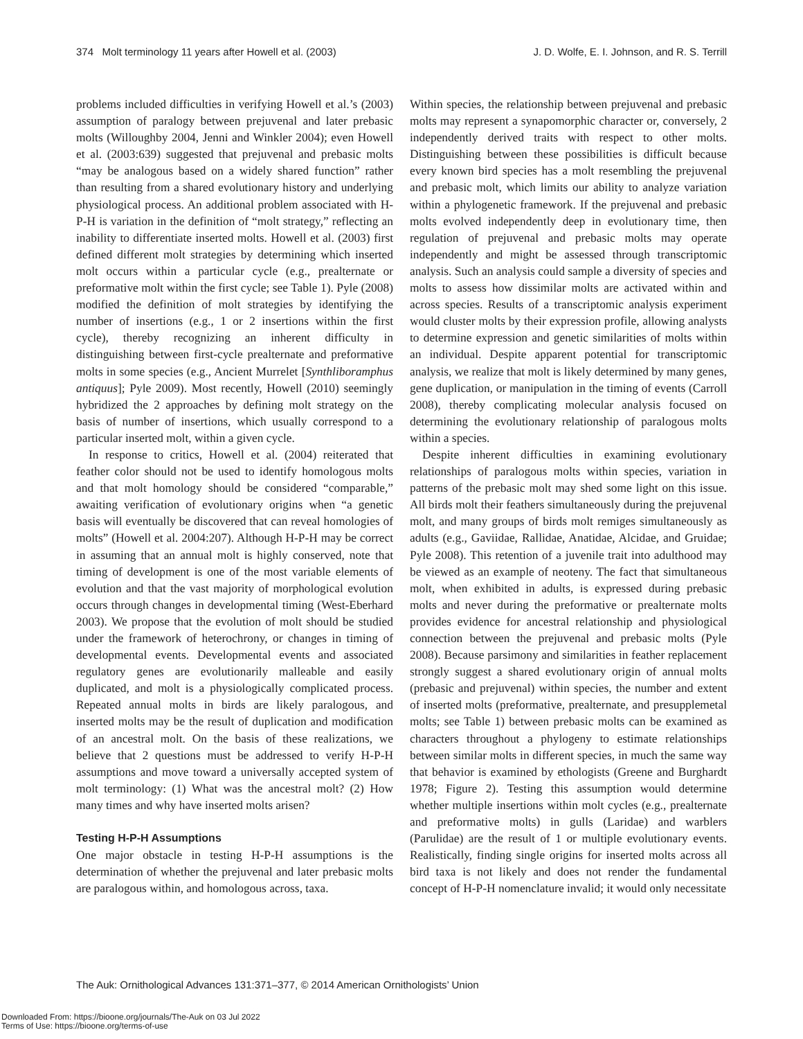374 Molt terminology 11 years after Howell et al. (2003) J. D. Wolfe, E. I. Johnson, and R. S. Terrill
problems included difficulties in verifying Howell et al.’s (2003) assumption of paralogy between prejuvenal and later prebasic molts (Willoughby 2004, Jenni and Winkler 2004); even Howell et al. (2003:639) suggested that prejuvenal and prebasic molts “may be analogous based on a widely shared function” rather than resulting from a shared evolutionary history and underlying physiological process. An additional problem associated with H-P-H is variation in the definition of “molt strategy,” reflecting an inability to differentiate inserted molts. Howell et al. (2003) first defined different molt strategies by determining which inserted molt occurs within a particular cycle (e.g., prealternate or preformative molt within the first cycle; see Table 1). Pyle (2008) modified the definition of molt strategies by identifying the number of insertions (e.g., 1 or 2 insertions within the first cycle), thereby recognizing an inherent difficulty in distinguishing between first-cycle prealternate and preformative molts in some species (e.g., Ancient Murrelet [Synthliboramphus antiquus]; Pyle 2009). Most recently, Howell (2010) seemingly hybridized the 2 approaches by defining molt strategy on the basis of number of insertions, which usually correspond to a particular inserted molt, within a given cycle.
In response to critics, Howell et al. (2004) reiterated that feather color should not be used to identify homologous molts and that molt homology should be considered “comparable,” awaiting verification of evolutionary origins when “a genetic basis will eventually be discovered that can reveal homologies of molts” (Howell et al. 2004:207). Although H-P-H may be correct in assuming that an annual molt is highly conserved, note that timing of development is one of the most variable elements of evolution and that the vast majority of morphological evolution occurs through changes in developmental timing (West-Eberhard 2003). We propose that the evolution of molt should be studied under the framework of heterochrony, or changes in timing of developmental events. Developmental events and associated regulatory genes are evolutionarily malleable and easily duplicated, and molt is a physiologically complicated process. Repeated annual molts in birds are likely paralogous, and inserted molts may be the result of duplication and modification of an ancestral molt. On the basis of these realizations, we believe that 2 questions must be addressed to verify H-P-H assumptions and move toward a universally accepted system of molt terminology: (1) What was the ancestral molt? (2) How many times and why have inserted molts arisen?
Testing H-P-H Assumptions
One major obstacle in testing H-P-H assumptions is the determination of whether the prejuvenal and later prebasic molts are paralogous within, and homologous across, taxa.
Within species, the relationship between prejuvenal and prebasic molts may represent a synapomorphic character or, conversely, 2 independently derived traits with respect to other molts. Distinguishing between these possibilities is difficult because every known bird species has a molt resembling the prejuvenal and prebasic molt, which limits our ability to analyze variation within a phylogenetic framework. If the prejuvenal and prebasic molts evolved independently deep in evolutionary time, then regulation of prejuvenal and prebasic molts may operate independently and might be assessed through transcriptomic analysis. Such an analysis could sample a diversity of species and molts to assess how dissimilar molts are activated within and across species. Results of a transcriptomic analysis experiment would cluster molts by their expression profile, allowing analysts to determine expression and genetic similarities of molts within an individual. Despite apparent potential for transcriptomic analysis, we realize that molt is likely determined by many genes, gene duplication, or manipulation in the timing of events (Carroll 2008), thereby complicating molecular analysis focused on determining the evolutionary relationship of paralogous molts within a species.
Despite inherent difficulties in examining evolutionary relationships of paralogous molts within species, variation in patterns of the prebasic molt may shed some light on this issue. All birds molt their feathers simultaneously during the prejuvenal molt, and many groups of birds molt remiges simultaneously as adults (e.g., Gaviidae, Rallidae, Anatidae, Alcidae, and Gruidae; Pyle 2008). This retention of a juvenile trait into adulthood may be viewed as an example of neoteny. The fact that simultaneous molt, when exhibited in adults, is expressed during prebasic molts and never during the preformative or prealternate molts provides evidence for ancestral relationship and physiological connection between the prejuvenal and prebasic molts (Pyle 2008). Because parsimony and similarities in feather replacement strongly suggest a shared evolutionary origin of annual molts (prebasic and prejuvenal) within species, the number and extent of inserted molts (preformative, prealternate, and presupplemetal molts; see Table 1) between prebasic molts can be examined as characters throughout a phylogeny to estimate relationships between similar molts in different species, in much the same way that behavior is examined by ethologists (Greene and Burghardt 1978; Figure 2). Testing this assumption would determine whether multiple insertions within molt cycles (e.g., prealternate and preformative molts) in gulls (Laridae) and warblers (Parulidae) are the result of 1 or multiple evolutionary events. Realistically, finding single origins for inserted molts across all bird taxa is not likely and does not render the fundamental concept of H-P-H nomenclature invalid; it would only necessitate
The Auk: Ornithological Advances 131:371–377, © 2014 American Ornithologists’ Union
Downloaded From: https://bioone.org/journals/The-Auk on 03 Jul 2022
Terms of Use: https://bioone.org/terms-of-use